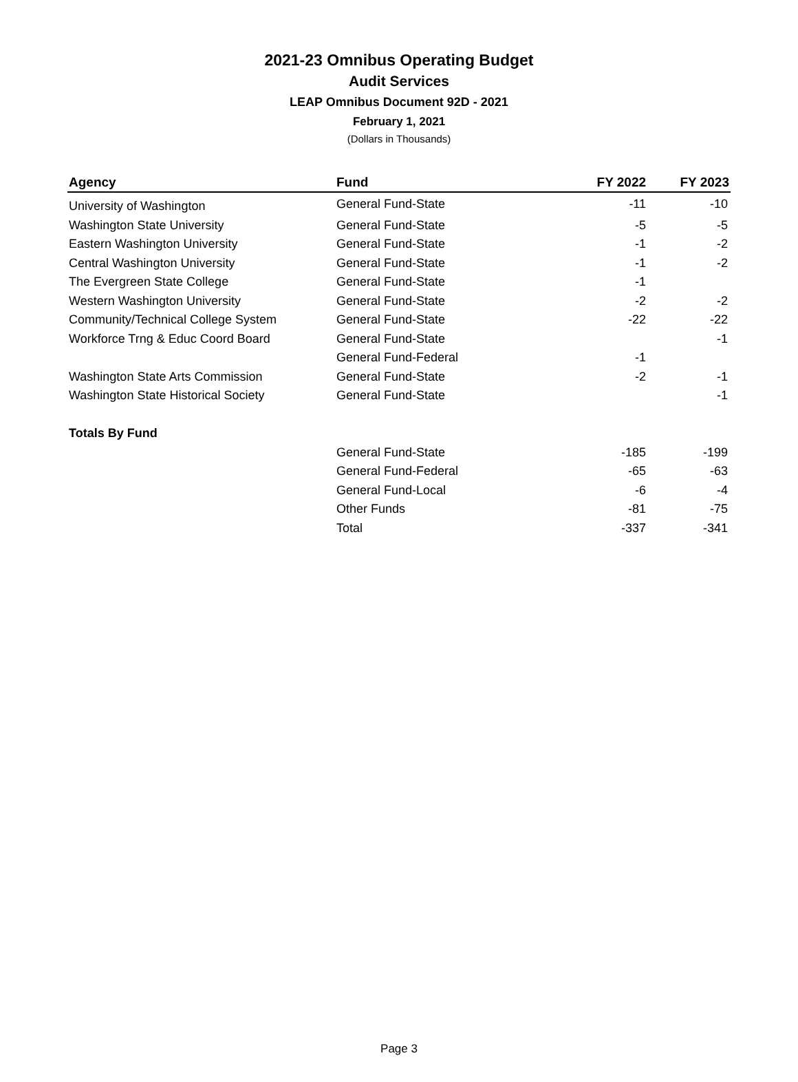2021-23 Omnibus Operating Budget
Audit Services
LEAP Omnibus Document 92D - 2021
February 1, 2021
(Dollars in Thousands)
| Agency | Fund | FY 2022 | FY 2023 |
| --- | --- | --- | --- |
| University of Washington | General Fund-State | -11 | -10 |
| Washington State University | General Fund-State | -5 | -5 |
| Eastern Washington University | General Fund-State | -1 | -2 |
| Central Washington University | General Fund-State | -1 | -2 |
| The Evergreen State College | General Fund-State | -1 | |
| Western Washington University | General Fund-State | -2 | -2 |
| Community/Technical College System | General Fund-State | -22 | -22 |
| Workforce Trng & Educ Coord Board | General Fund-State | | -1 |
| | General Fund-Federal | -1 | |
| Washington State Arts Commission | General Fund-State | -2 | -1 |
| Washington State Historical Society | General Fund-State | | -1 |
| Totals By Fund | | | |
| | General Fund-State | -185 | -199 |
| | General Fund-Federal | -65 | -63 |
| | General Fund-Local | -6 | -4 |
| | Other Funds | -81 | -75 |
| | Total | -337 | -341 |
Page 3